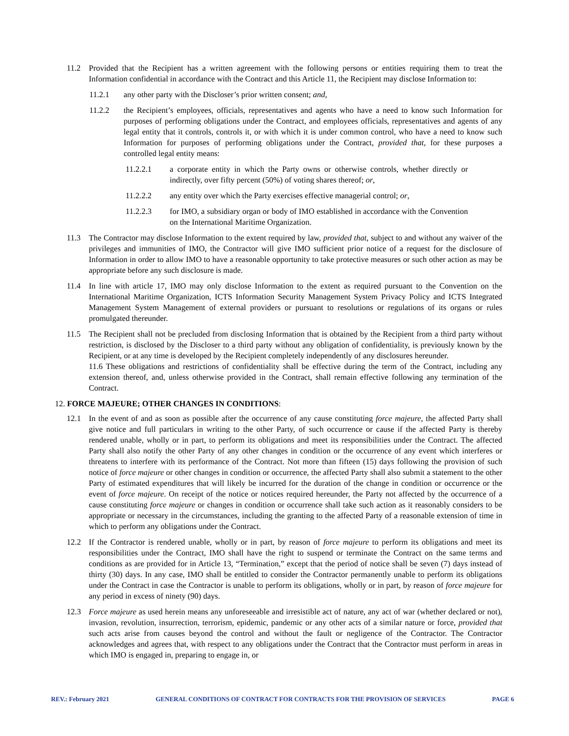11.2 Provided that the Recipient has a written agreement with the following persons or entities requiring them to treat the Information confidential in accordance with the Contract and this Article 11, the Recipient may disclose Information to:
11.2.1 any other party with the Discloser’s prior written consent; and,
11.2.2 the Recipient’s employees, officials, representatives and agents who have a need to know such Information for purposes of performing obligations under the Contract, and employees officials, representatives and agents of any legal entity that it controls, controls it, or with which it is under common control, who have a need to know such Information for purposes of performing obligations under the Contract, provided that, for these purposes a controlled legal entity means:
11.2.2.1 a corporate entity in which the Party owns or otherwise controls, whether directly or indirectly, over fifty percent (50%) of voting shares thereof; or,
11.2.2.2 any entity over which the Party exercises effective managerial control; or,
11.2.2.3 for IMO, a subsidiary organ or body of IMO established in accordance with the Convention on the International Maritime Organization.
11.3 The Contractor may disclose Information to the extent required by law, provided that, subject to and without any waiver of the privileges and immunities of IMO, the Contractor will give IMO sufficient prior notice of a request for the disclosure of Information in order to allow IMO to have a reasonable opportunity to take protective measures or such other action as may be appropriate before any such disclosure is made.
11.4 In line with article 17, IMO may only disclose Information to the extent as required pursuant to the Convention on the International Maritime Organization, ICTS Information Security Management System Privacy Policy and ICTS Integrated Management System Management of external providers or pursuant to resolutions or regulations of its organs or rules promulgated thereunder.
11.5 The Recipient shall not be precluded from disclosing Information that is obtained by the Recipient from a third party without restriction, is disclosed by the Discloser to a third party without any obligation of confidentiality, is previously known by the Recipient, or at any time is developed by the Recipient completely independently of any disclosures hereunder.
11.6 These obligations and restrictions of confidentiality shall be effective during the term of the Contract, including any extension thereof, and, unless otherwise provided in the Contract, shall remain effective following any termination of the Contract.
12. FORCE MAJEURE; OTHER CHANGES IN CONDITIONS:
12.1 In the event of and as soon as possible after the occurrence of any cause constituting force majeure, the affected Party shall give notice and full particulars in writing to the other Party, of such occurrence or cause if the affected Party is thereby rendered unable, wholly or in part, to perform its obligations and meet its responsibilities under the Contract. The affected Party shall also notify the other Party of any other changes in condition or the occurrence of any event which interferes or threatens to interfere with its performance of the Contract. Not more than fifteen (15) days following the provision of such notice of force majeure or other changes in condition or occurrence, the affected Party shall also submit a statement to the other Party of estimated expenditures that will likely be incurred for the duration of the change in condition or occurrence or the event of force majeure. On receipt of the notice or notices required hereunder, the Party not affected by the occurrence of a cause constituting force majeure or changes in condition or occurrence shall take such action as it reasonably considers to be appropriate or necessary in the circumstances, including the granting to the affected Party of a reasonable extension of time in which to perform any obligations under the Contract.
12.2 If the Contractor is rendered unable, wholly or in part, by reason of force majeure to perform its obligations and meet its responsibilities under the Contract, IMO shall have the right to suspend or terminate the Contract on the same terms and conditions as are provided for in Article 13, “Termination,” except that the period of notice shall be seven (7) days instead of thirty (30) days. In any case, IMO shall be entitled to consider the Contractor permanently unable to perform its obligations under the Contract in case the Contractor is unable to perform its obligations, wholly or in part, by reason of force majeure for any period in excess of ninety (90) days.
12.3 Force majeure as used herein means any unforeseeable and irresistible act of nature, any act of war (whether declared or not), invasion, revolution, insurrection, terrorism, epidemic, pandemic or any other acts of a similar nature or force, provided that such acts arise from causes beyond the control and without the fault or negligence of the Contractor. The Contractor acknowledges and agrees that, with respect to any obligations under the Contract that the Contractor must perform in areas in which IMO is engaged in, preparing to engage in, or
REV.: February 2021 GENERAL CONDITIONS OF CONTRACT FOR CONTRACTS FOR THE PROVISION OF SERVICES PAGE 6